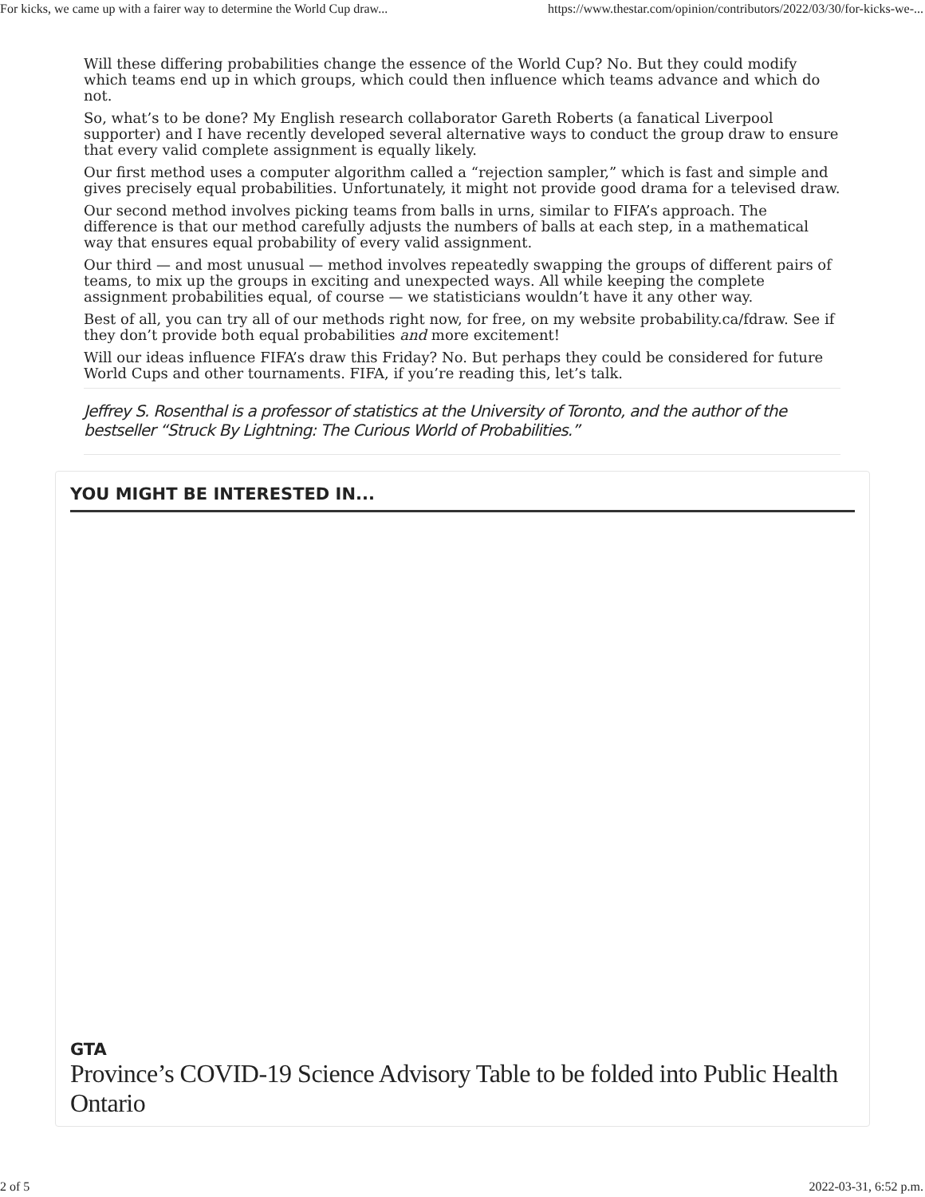For kicks, we came up with a fairer way to determine the World Cup draw... https://www.thestar.com/opinion/contributors/2022/03/30/for-kicks-we-...
Will these differing probabilities change the essence of the World Cup? No. But they could modify which teams end up in which groups, which could then influence which teams advance and which do not.
So, what’s to be done? My English research collaborator Gareth Roberts (a fanatical Liverpool supporter) and I have recently developed several alternative ways to conduct the group draw to ensure that every valid complete assignment is equally likely.
Our first method uses a computer algorithm called a “rejection sampler,” which is fast and simple and gives precisely equal probabilities. Unfortunately, it might not provide good drama for a televised draw.
Our second method involves picking teams from balls in urns, similar to FIFA’s approach. The difference is that our method carefully adjusts the numbers of balls at each step, in a mathematical way that ensures equal probability of every valid assignment.
Our third — and most unusual — method involves repeatedly swapping the groups of different pairs of teams, to mix up the groups in exciting and unexpected ways. All while keeping the complete assignment probabilities equal, of course — we statisticians wouldn’t have it any other way.
Best of all, you can try all of our methods right now, for free, on my website probability.ca/fdraw. See if they don’t provide both equal probabilities and more excitement!
Will our ideas influence FIFA’s draw this Friday? No. But perhaps they could be considered for future World Cups and other tournaments. FIFA, if you’re reading this, let’s talk.
Jeffrey S. Rosenthal is a professor of statistics at the University of Toronto, and the author of the bestseller “Struck By Lightning: The Curious World of Probabilities.”
YOU MIGHT BE INTERESTED IN...
GTA
Province’s COVID-19 Science Advisory Table to be folded into Public Health Ontario
2 of 5 2022-03-31, 6:52 p.m.